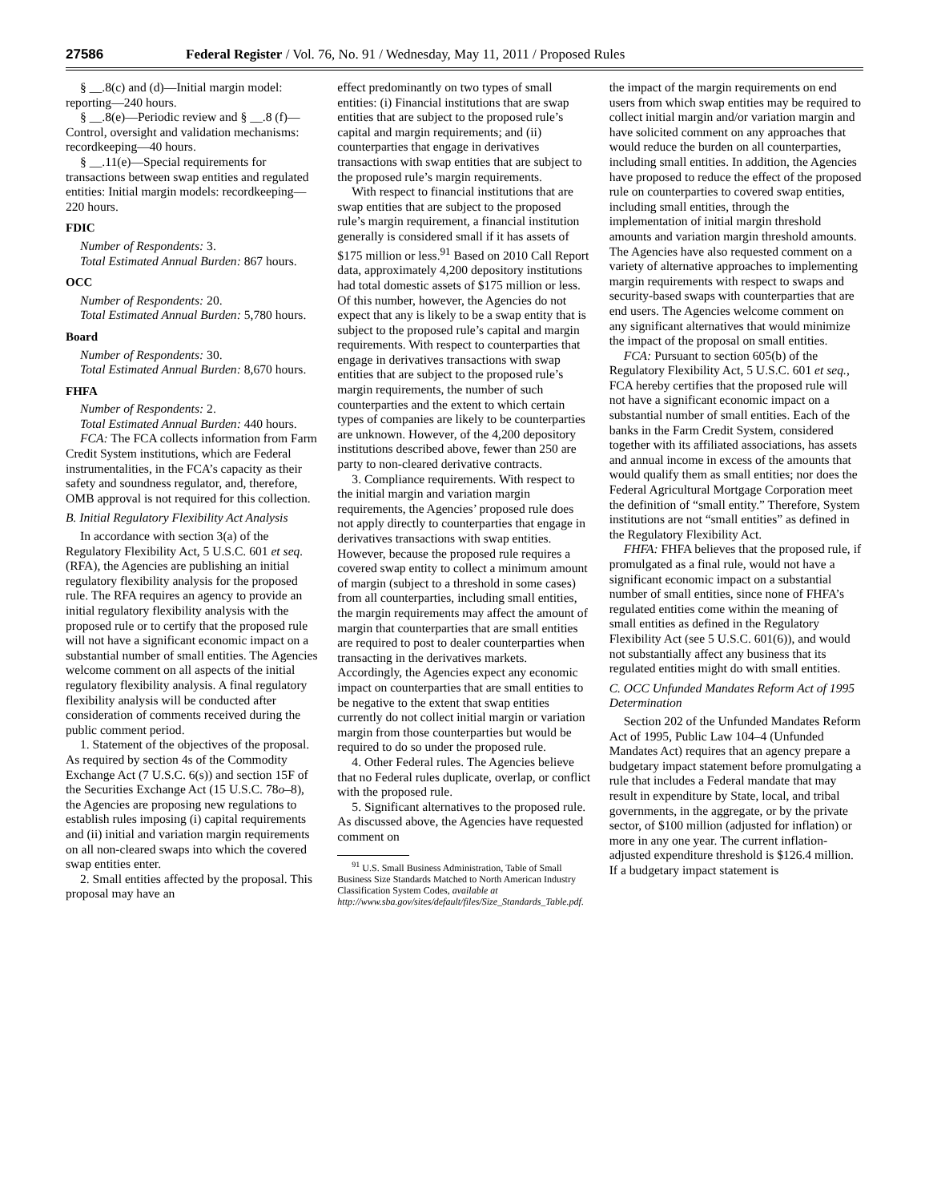27586 Federal Register / Vol. 76, No. 91 / Wednesday, May 11, 2011 / Proposed Rules
§ __.8(c) and (d)—Initial margin model: reporting—240 hours.
§ __.8(e)—Periodic review and § __.8 (f)—Control, oversight and validation mechanisms: recordkeeping—40 hours.
§ __.11(e)—Special requirements for transactions between swap entities and regulated entities: Initial margin models: recordkeeping—220 hours.
FDIC
Number of Respondents: 3.
Total Estimated Annual Burden: 867 hours.
OCC
Number of Respondents: 20.
Total Estimated Annual Burden: 5,780 hours.
Board
Number of Respondents: 30.
Total Estimated Annual Burden: 8,670 hours.
FHFA
Number of Respondents: 2.
Total Estimated Annual Burden: 440 hours.
FCA: The FCA collects information from Farm Credit System institutions, which are Federal instrumentalities, in the FCA’s capacity as their safety and soundness regulator, and, therefore, OMB approval is not required for this collection.
B. Initial Regulatory Flexibility Act Analysis
In accordance with section 3(a) of the Regulatory Flexibility Act, 5 U.S.C. 601 et seq. (RFA), the Agencies are publishing an initial regulatory flexibility analysis for the proposed rule. The RFA requires an agency to provide an initial regulatory flexibility analysis with the proposed rule or to certify that the proposed rule will not have a significant economic impact on a substantial number of small entities. The Agencies welcome comment on all aspects of the initial regulatory flexibility analysis. A final regulatory flexibility analysis will be conducted after consideration of comments received during the public comment period.
1. Statement of the objectives of the proposal. As required by section 4s of the Commodity Exchange Act (7 U.S.C. 6(s)) and section 15F of the Securities Exchange Act (15 U.S.C. 78o–8), the Agencies are proposing new regulations to establish rules imposing (i) capital requirements and (ii) initial and variation margin requirements on all non-cleared swaps into which the covered swap entities enter.
2. Small entities affected by the proposal. This proposal may have an
effect predominantly on two types of small entities: (i) Financial institutions that are swap entities that are subject to the proposed rule’s capital and margin requirements; and (ii) counterparties that engage in derivatives transactions with swap entities that are subject to the proposed rule’s margin requirements.
With respect to financial institutions that are swap entities that are subject to the proposed rule’s margin requirement, a financial institution generally is considered small if it has assets of $175 million or less.<sup>91</sup> Based on 2010 Call Report data, approximately 4,200 depository institutions had total domestic assets of $175 million or less. Of this number, however, the Agencies do not expect that any is likely to be a swap entity that is subject to the proposed rule’s capital and margin requirements. With respect to counterparties that engage in derivatives transactions with swap entities that are subject to the proposed rule’s margin requirements, the number of such counterparties and the extent to which certain types of companies are likely to be counterparties are unknown. However, of the 4,200 depository institutions described above, fewer than 250 are party to non-cleared derivative contracts.
3. Compliance requirements. With respect to the initial margin and variation margin requirements, the Agencies’ proposed rule does not apply directly to counterparties that engage in derivatives transactions with swap entities. However, because the proposed rule requires a covered swap entity to collect a minimum amount of margin (subject to a threshold in some cases) from all counterparties, including small entities, the margin requirements may affect the amount of margin that counterparties that are small entities are required to post to dealer counterparties when transacting in the derivatives markets. Accordingly, the Agencies expect any economic impact on counterparties that are small entities to be negative to the extent that swap entities currently do not collect initial margin or variation margin from those counterparties but would be required to do so under the proposed rule.
4. Other Federal rules. The Agencies believe that no Federal rules duplicate, overlap, or conflict with the proposed rule.
5. Significant alternatives to the proposed rule. As discussed above, the Agencies have requested comment on
<sup>91</sup> U.S. Small Business Administration, Table of Small Business Size Standards Matched to North American Industry Classification System Codes, available at http://www.sba.gov/sites/default/files/Size_Standards_Table.pdf.
the impact of the margin requirements on end users from which swap entities may be required to collect initial margin and/or variation margin and have solicited comment on any approaches that would reduce the burden on all counterparties, including small entities. In addition, the Agencies have proposed to reduce the effect of the proposed rule on counterparties to covered swap entities, including small entities, through the implementation of initial margin threshold amounts and variation margin threshold amounts. The Agencies have also requested comment on a variety of alternative approaches to implementing margin requirements with respect to swaps and security-based swaps with counterparties that are end users. The Agencies welcome comment on any significant alternatives that would minimize the impact of the proposal on small entities.
FCA: Pursuant to section 605(b) of the Regulatory Flexibility Act, 5 U.S.C. 601 et seq., FCA hereby certifies that the proposed rule will not have a significant economic impact on a substantial number of small entities. Each of the banks in the Farm Credit System, considered together with its affiliated associations, has assets and annual income in excess of the amounts that would qualify them as small entities; nor does the Federal Agricultural Mortgage Corporation meet the definition of “small entity.” Therefore, System institutions are not “small entities” as defined in the Regulatory Flexibility Act.
FHFA: FHFA believes that the proposed rule, if promulgated as a final rule, would not have a significant economic impact on a substantial number of small entities, since none of FHFA’s regulated entities come within the meaning of small entities as defined in the Regulatory Flexibility Act (see 5 U.S.C. 601(6)), and would not substantially affect any business that its regulated entities might do with small entities.
C. OCC Unfunded Mandates Reform Act of 1995 Determination
Section 202 of the Unfunded Mandates Reform Act of 1995, Public Law 104–4 (Unfunded Mandates Act) requires that an agency prepare a budgetary impact statement before promulgating a rule that includes a Federal mandate that may result in expenditure by State, local, and tribal governments, in the aggregate, or by the private sector, of $100 million (adjusted for inflation) or more in any one year. The current inflation-adjusted expenditure threshold is $126.4 million. If a budgetary impact statement is